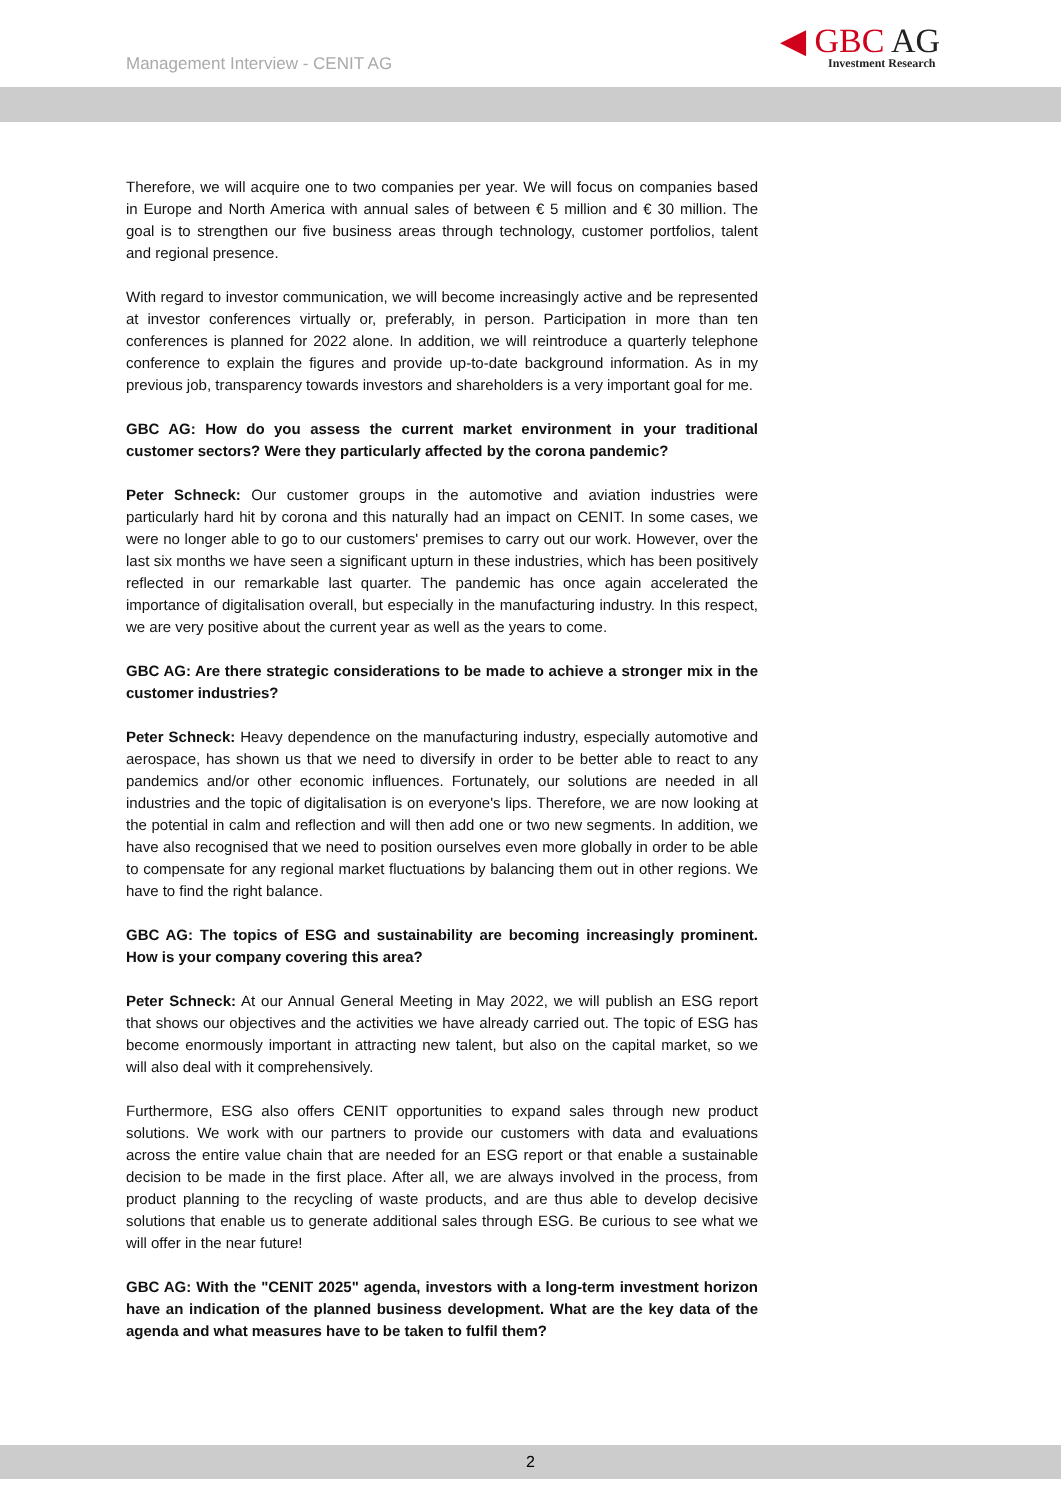Management Interview - CENIT AG
◀ GBC AG
Investment Research
Therefore, we will acquire one to two companies per year. We will focus on companies based in Europe and North America with annual sales of between € 5 million and € 30 million. The goal is to strengthen our five business areas through technology, customer portfolios, talent and regional presence.
With regard to investor communication, we will become increasingly active and be represented at investor conferences virtually or, preferably, in person. Participation in more than ten conferences is planned for 2022 alone. In addition, we will reintroduce a quarterly telephone conference to explain the figures and provide up-to-date background information. As in my previous job, transparency towards investors and shareholders is a very important goal for me.
GBC AG: How do you assess the current market environment in your traditional customer sectors? Were they particularly affected by the corona pandemic?
Peter Schneck: Our customer groups in the automotive and aviation industries were particularly hard hit by corona and this naturally had an impact on CENIT. In some cases, we were no longer able to go to our customers' premises to carry out our work. However, over the last six months we have seen a significant upturn in these industries, which has been positively reflected in our remarkable last quarter. The pandemic has once again accelerated the importance of digitalisation overall, but especially in the manufacturing industry. In this respect, we are very positive about the current year as well as the years to come.
GBC AG: Are there strategic considerations to be made to achieve a stronger mix in the customer industries?
Peter Schneck: Heavy dependence on the manufacturing industry, especially automotive and aerospace, has shown us that we need to diversify in order to be better able to react to any pandemics and/or other economic influences. Fortunately, our solutions are needed in all industries and the topic of digitalisation is on everyone's lips. Therefore, we are now looking at the potential in calm and reflection and will then add one or two new segments. In addition, we have also recognised that we need to position ourselves even more globally in order to be able to compensate for any regional market fluctuations by balancing them out in other regions. We have to find the right balance.
GBC AG: The topics of ESG and sustainability are becoming increasingly prominent. How is your company covering this area?
Peter Schneck: At our Annual General Meeting in May 2022, we will publish an ESG report that shows our objectives and the activities we have already carried out. The topic of ESG has become enormously important in attracting new talent, but also on the capital market, so we will also deal with it comprehensively.
Furthermore, ESG also offers CENIT opportunities to expand sales through new product solutions. We work with our partners to provide our customers with data and evaluations across the entire value chain that are needed for an ESG report or that enable a sustainable decision to be made in the first place. After all, we are always involved in the process, from product planning to the recycling of waste products, and are thus able to develop decisive solutions that enable us to generate additional sales through ESG. Be curious to see what we will offer in the near future!
GBC AG: With the "CENIT 2025" agenda, investors with a long-term investment horizon have an indication of the planned business development. What are the key data of the agenda and what measures have to be taken to fulfil them?
2